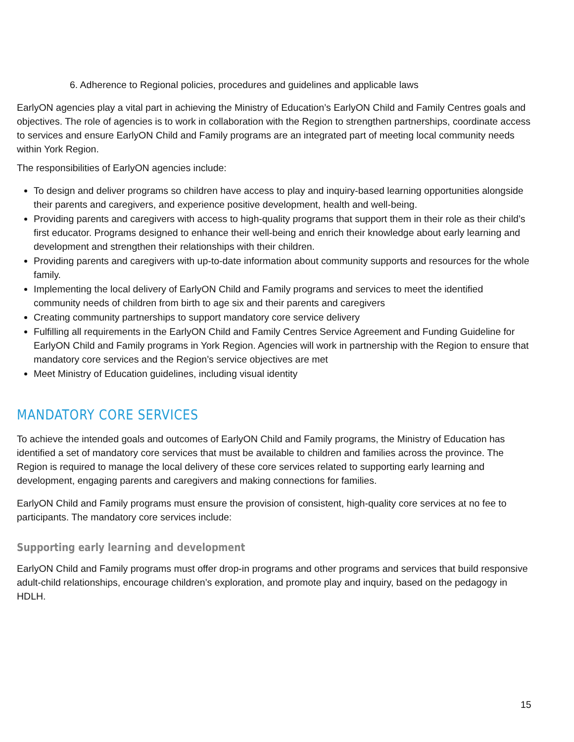6. Adherence to Regional policies, procedures and guidelines and applicable laws
EarlyON agencies play a vital part in achieving the Ministry of Education’s EarlyON Child and Family Centres goals and objectives. The role of agencies is to work in collaboration with the Region to strengthen partnerships, coordinate access to services and ensure EarlyON Child and Family programs are an integrated part of meeting local community needs within York Region.
The responsibilities of EarlyON agencies include:
To design and deliver programs so children have access to play and inquiry-based learning opportunities alongside their parents and caregivers, and experience positive development, health and well-being.
Providing parents and caregivers with access to high-quality programs that support them in their role as their child’s first educator. Programs designed to enhance their well-being and enrich their knowledge about early learning and development and strengthen their relationships with their children.
Providing parents and caregivers with up-to-date information about community supports and resources for the whole family.
Implementing the local delivery of EarlyON Child and Family programs and services to meet the identified community needs of children from birth to age six and their parents and caregivers
Creating community partnerships to support mandatory core service delivery
Fulfilling all requirements in the EarlyON Child and Family Centres Service Agreement and Funding Guideline for EarlyON Child and Family programs in York Region. Agencies will work in partnership with the Region to ensure that mandatory core services and the Region’s service objectives are met
Meet Ministry of Education guidelines, including visual identity
MANDATORY CORE SERVICES
To achieve the intended goals and outcomes of EarlyON Child and Family programs, the Ministry of Education has identified a set of mandatory core services that must be available to children and families across the province. The Region is required to manage the local delivery of these core services related to supporting early learning and development, engaging parents and caregivers and making connections for families.
EarlyON Child and Family programs must ensure the provision of consistent, high-quality core services at no fee to participants. The mandatory core services include:
Supporting early learning and development
EarlyON Child and Family programs must offer drop-in programs and other programs and services that build responsive adult-child relationships, encourage children’s exploration, and promote play and inquiry, based on the pedagogy in HDLH.
15